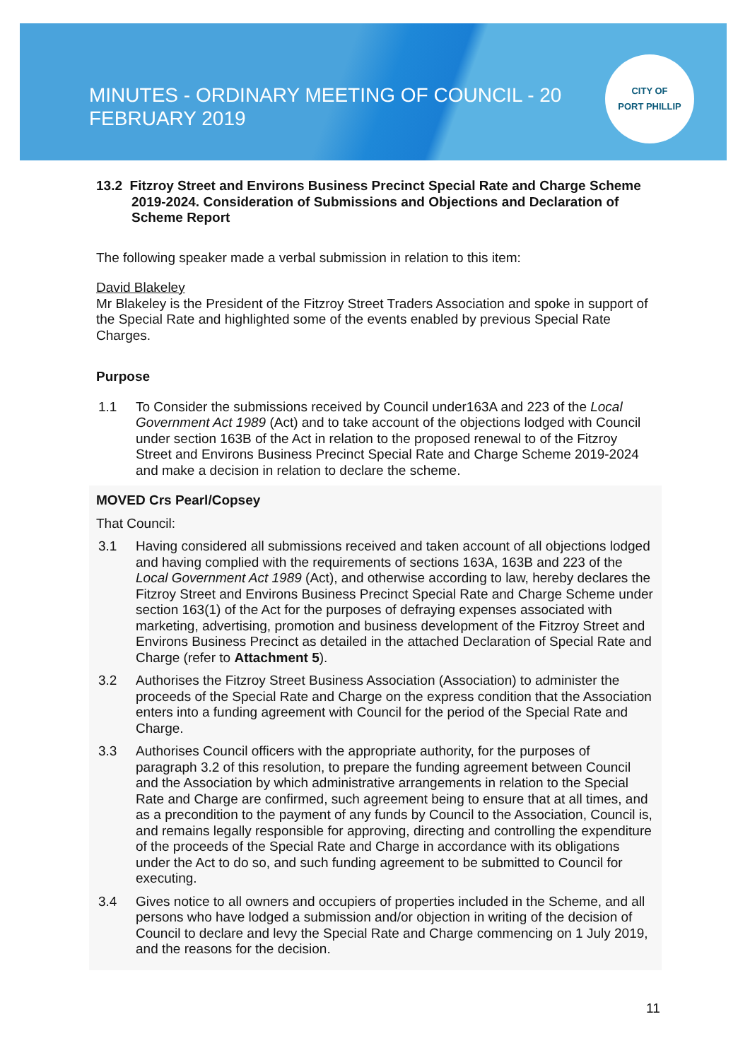MINUTES - ORDINARY MEETING OF COUNCIL - 20 FEBRUARY 2019
CITY OF
PORT PHILLIP
13.2 Fitzroy Street and Environs Business Precinct Special Rate and Charge Scheme 2019-2024. Consideration of Submissions and Objections and Declaration of Scheme Report
The following speaker made a verbal submission in relation to this item:
David Blakeley
Mr Blakeley is the President of the Fitzroy Street Traders Association and spoke in support of the Special Rate and highlighted some of the events enabled by previous Special Rate Charges.
Purpose
1.1 To Consider the submissions received by Council under163A and 223 of the Local Government Act 1989 (Act) and to take account of the objections lodged with Council under section 163B of the Act in relation to the proposed renewal to of the Fitzroy Street and Environs Business Precinct Special Rate and Charge Scheme 2019-2024 and make a decision in relation to declare the scheme.
MOVED Crs Pearl/Copsey
That Council:
3.1 Having considered all submissions received and taken account of all objections lodged and having complied with the requirements of sections 163A, 163B and 223 of the Local Government Act 1989 (Act), and otherwise according to law, hereby declares the Fitzroy Street and Environs Business Precinct Special Rate and Charge Scheme under section 163(1) of the Act for the purposes of defraying expenses associated with marketing, advertising, promotion and business development of the Fitzroy Street and Environs Business Precinct as detailed in the attached Declaration of Special Rate and Charge (refer to Attachment 5).
3.2 Authorises the Fitzroy Street Business Association (Association) to administer the proceeds of the Special Rate and Charge on the express condition that the Association enters into a funding agreement with Council for the period of the Special Rate and Charge.
3.3 Authorises Council officers with the appropriate authority, for the purposes of paragraph 3.2 of this resolution, to prepare the funding agreement between Council and the Association by which administrative arrangements in relation to the Special Rate and Charge are confirmed, such agreement being to ensure that at all times, and as a precondition to the payment of any funds by Council to the Association, Council is, and remains legally responsible for approving, directing and controlling the expenditure of the proceeds of the Special Rate and Charge in accordance with its obligations under the Act to do so, and such funding agreement to be submitted to Council for executing.
3.4 Gives notice to all owners and occupiers of properties included in the Scheme, and all persons who have lodged a submission and/or objection in writing of the decision of Council to declare and levy the Special Rate and Charge commencing on 1 July 2019, and the reasons for the decision.
11